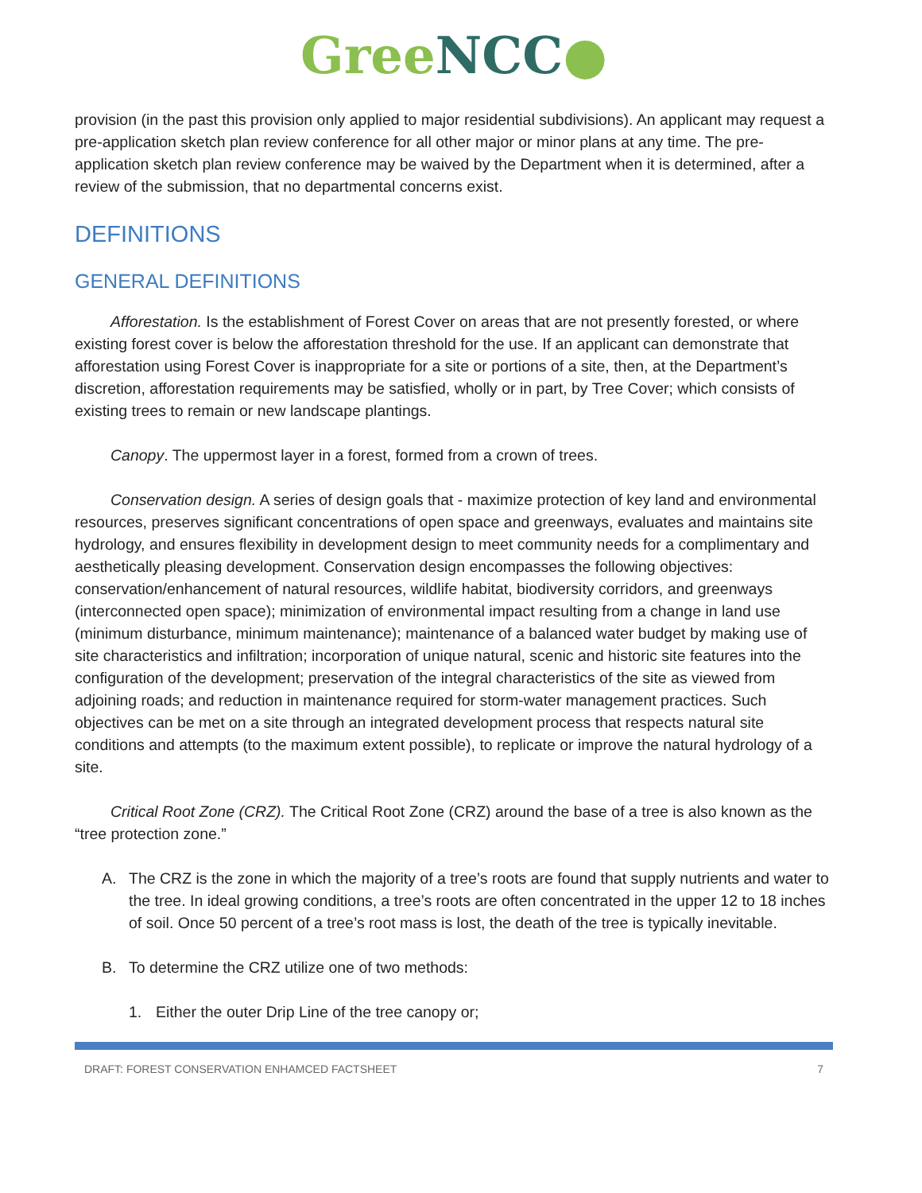Gree NCC●
provision (in the past this provision only applied to major residential subdivisions). An applicant may request a pre-application sketch plan review conference for all other major or minor plans at any time. The pre-application sketch plan review conference may be waived by the Department when it is determined, after a review of the submission, that no departmental concerns exist.
DEFINITIONS
GENERAL DEFINITIONS
Afforestation. Is the establishment of Forest Cover on areas that are not presently forested, or where existing forest cover is below the afforestation threshold for the use. If an applicant can demonstrate that afforestation using Forest Cover is inappropriate for a site or portions of a site, then, at the Department’s discretion, afforestation requirements may be satisfied, wholly or in part, by Tree Cover; which consists of existing trees to remain or new landscape plantings.
Canopy. The uppermost layer in a forest, formed from a crown of trees.
Conservation design. A series of design goals that - maximize protection of key land and environmental resources, preserves significant concentrations of open space and greenways, evaluates and maintains site hydrology, and ensures flexibility in development design to meet community needs for a complimentary and aesthetically pleasing development. Conservation design encompasses the following objectives: conservation/enhancement of natural resources, wildlife habitat, biodiversity corridors, and greenways (interconnected open space); minimization of environmental impact resulting from a change in land use (minimum disturbance, minimum maintenance); maintenance of a balanced water budget by making use of site characteristics and infiltration; incorporation of unique natural, scenic and historic site features into the configuration of the development; preservation of the integral characteristics of the site as viewed from adjoining roads; and reduction in maintenance required for storm-water management practices. Such objectives can be met on a site through an integrated development process that respects natural site conditions and attempts (to the maximum extent possible), to replicate or improve the natural hydrology of a site.
Critical Root Zone (CRZ). The Critical Root Zone (CRZ) around the base of a tree is also known as the “tree protection zone.”
A. The CRZ is the zone in which the majority of a tree’s roots are found that supply nutrients and water to the tree. In ideal growing conditions, a tree’s roots are often concentrated in the upper 12 to 18 inches of soil. Once 50 percent of a tree’s root mass is lost, the death of the tree is typically inevitable.
B. To determine the CRZ utilize one of two methods:
1. Either the outer Drip Line of the tree canopy or;
DRAFT: FOREST CONSERVATION ENHAMCED FACTSHEET 7